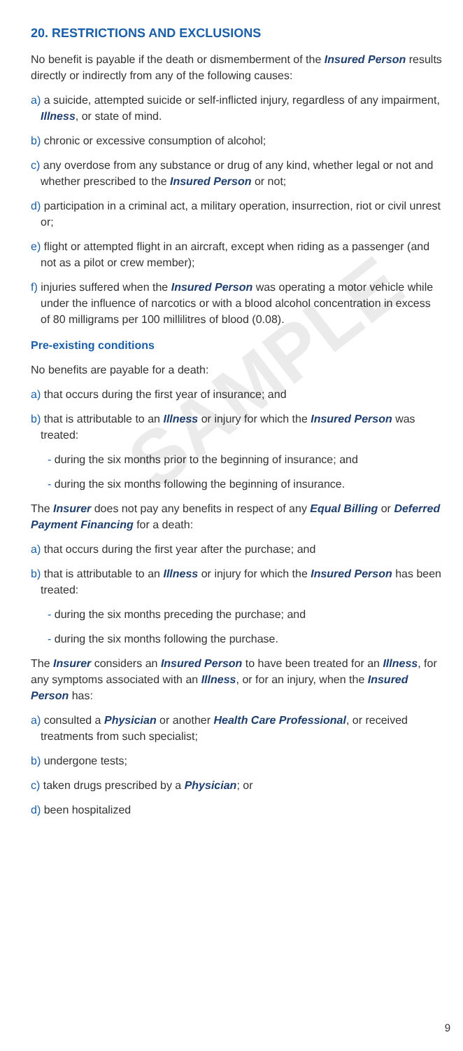20. RESTRICTIONS AND EXCLUSIONS
No benefit is payable if the death or dismemberment of the Insured Person results directly or indirectly from any of the following causes:
a) a suicide, attempted suicide or self-inflicted injury, regardless of any impairment, Illness, or state of mind.
b) chronic or excessive consumption of alcohol;
c) any overdose from any substance or drug of any kind, whether legal or not and whether prescribed to the Insured Person or not;
d) participation in a criminal act, a military operation, insurrection, riot or civil unrest or;
e) flight or attempted flight in an aircraft, except when riding as a passenger (and not as a pilot or crew member);
f) injuries suffered when the Insured Person was operating a motor vehicle while under the influence of narcotics or with a blood alcohol concentration in excess of 80 milligrams per 100 millilitres of blood (0.08).
Pre-existing conditions
No benefits are payable for a death:
a) that occurs during the first year of insurance; and
b) that is attributable to an Illness or injury for which the Insured Person was treated:
- during the six months prior to the beginning of insurance; and
- during the six months following the beginning of insurance.
The Insurer does not pay any benefits in respect of any Equal Billing or Deferred Payment Financing for a death:
a) that occurs during the first year after the purchase; and
b) that is attributable to an Illness or injury for which the Insured Person has been treated:
- during the six months preceding the purchase; and
- during the six months following the purchase.
The Insurer considers an Insured Person to have been treated for an Illness, for any symptoms associated with an Illness, or for an injury, when the Insured Person has:
a) consulted a Physician or another Health Care Professional, or received treatments from such specialist;
b) undergone tests;
c) taken drugs prescribed by a Physician; or
d) been hospitalized
SAMPLE
9